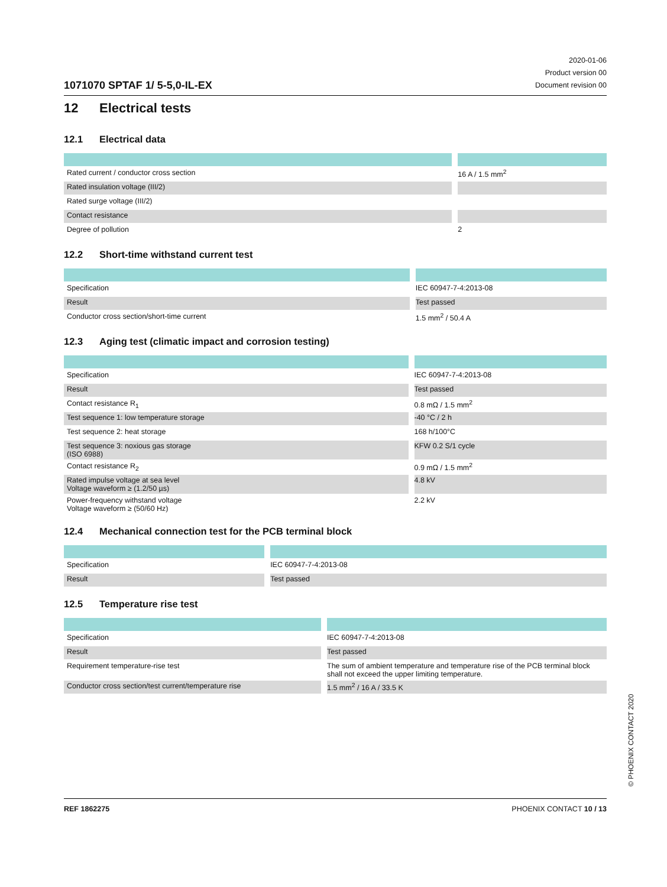1071070 SPTAF 1/ 5-5,0-IL-EX
2020-01-06
Product version 00
Document revision 00
12 Electrical tests
12.1 Electrical data
| Rated current / conductor cross section | | 16 A / 1.5 mm<sup>2</sup> |
| Rated insulation voltage (III/2) | | |
| Rated surge voltage (III/2) | | |
| Contact resistance | | |
| Degree of pollution | | 2 |
12.2 Short-time withstand current test
| Specification | | IEC 60947-7-4:2013-08 |
| Result | | Test passed |
| Conductor cross section/short-time current | | 1.5 mm<sup>2</sup> / 50.4 A |
12.3 Aging test (climatic impact and corrosion testing)
| Specification | | IEC 60947-7-4:2013-08 |
| Result | | Test passed |
| Contact resistance R<sub>1</sub> | | 0.8 mΩ / 1.5 mm<sup>2</sup> |
| Test sequence 1: low temperature storage | | -40 °C / 2 h |
| Test sequence 2: heat storage | | 168 h/100°C |
| Test sequence 3: noxious gas storage (ISO 6988) | | KFW 0.2 S/1 cycle |
| Contact resistance R<sub>2</sub> | | 0.9 mΩ / 1.5 mm<sup>2</sup> |
| Rated impulse voltage at sea level Voltage waveform ≥ (1.2/50 µs) | | 4.8 kV |
| Power-frequency withstand voltage Voltage waveform ≥ (50/60 Hz) | | 2.2 kV |
12.4 Mechanical connection test for the PCB terminal block
| Specification | | IEC 60947-7-4:2013-08 |
| Result | | Test passed |
12.5 Temperature rise test
| Specification | | IEC 60947-7-4:2013-08 |
| Result | | Test passed |
| Requirement temperature-rise test | | The sum of ambient temperature and temperature rise of the PCB terminal block shall not exceed the upper limiting temperature. |
| Conductor cross section/test current/temperature rise | | 1.5 mm<sup>2</sup> / 16 A / 33.5 K |
REF 1862275 PHOENIX CONTACT 10 / 13
© PHOENIX CONTACT 2020